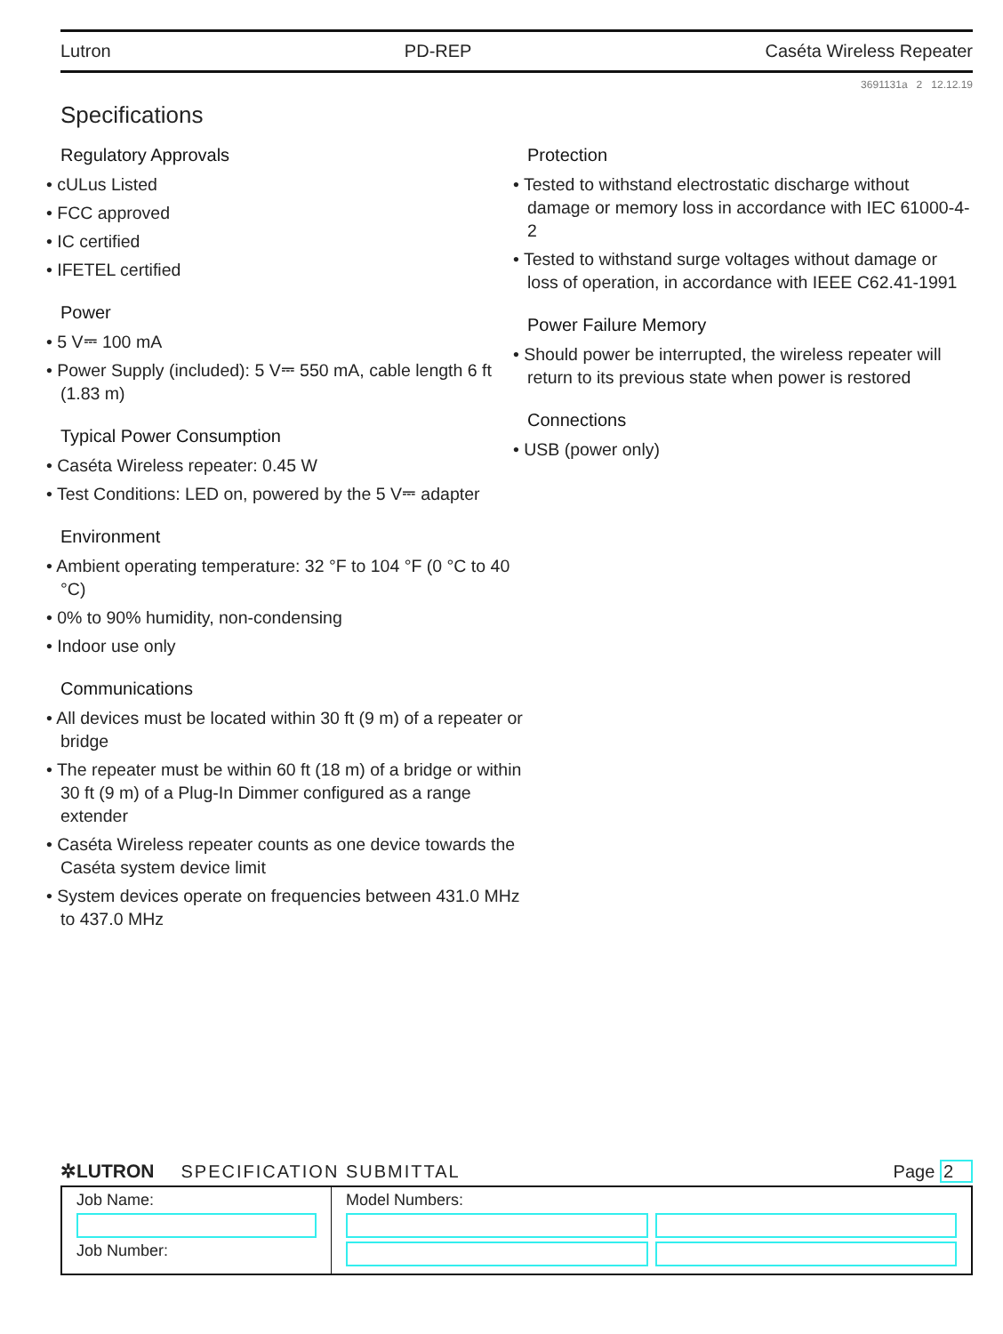Lutron PD-REP Caséta Wireless Repeater
3691131a 2 12.12.19
Specifications
Regulatory Approvals
• cULus Listed
• FCC approved
• IC certified
• IFETEL certified
Power
• 5 V⎓ 100 mA
• Power Supply (included): 5 V⎓ 550 mA, cable length 6 ft (1.83 m)
Typical Power Consumption
• Caséta Wireless repeater: 0.45 W
• Test Conditions: LED on, powered by the 5 V⎓ adapter
Environment
• Ambient operating temperature: 32 °F to 104 °F (0 °C to 40 °C)
• 0% to 90% humidity, non-condensing
• Indoor use only
Communications
• All devices must be located within 30 ft (9 m) of a repeater or bridge
• The repeater must be within 60 ft (18 m) of a bridge or within 30 ft (9 m) of a Plug-In Dimmer configured as a range extender
• Caséta Wireless repeater counts as one device towards the Caséta system device limit
• System devices operate on frequencies between 431.0 MHz to 437.0 MHz
Protection
• Tested to withstand electrostatic discharge without damage or memory loss in accordance with IEC 61000-4-2
• Tested to withstand surge voltages without damage or loss of operation, in accordance with IEEE C62.41-1991
Power Failure Memory
• Should power be interrupted, the wireless repeater will return to its previous state when power is restored
Connections
• USB (power only)
✲LUTRON SPECIFICATION SUBMITTAL Page 2
| Job Name: Job Number: | Model Numbers: |